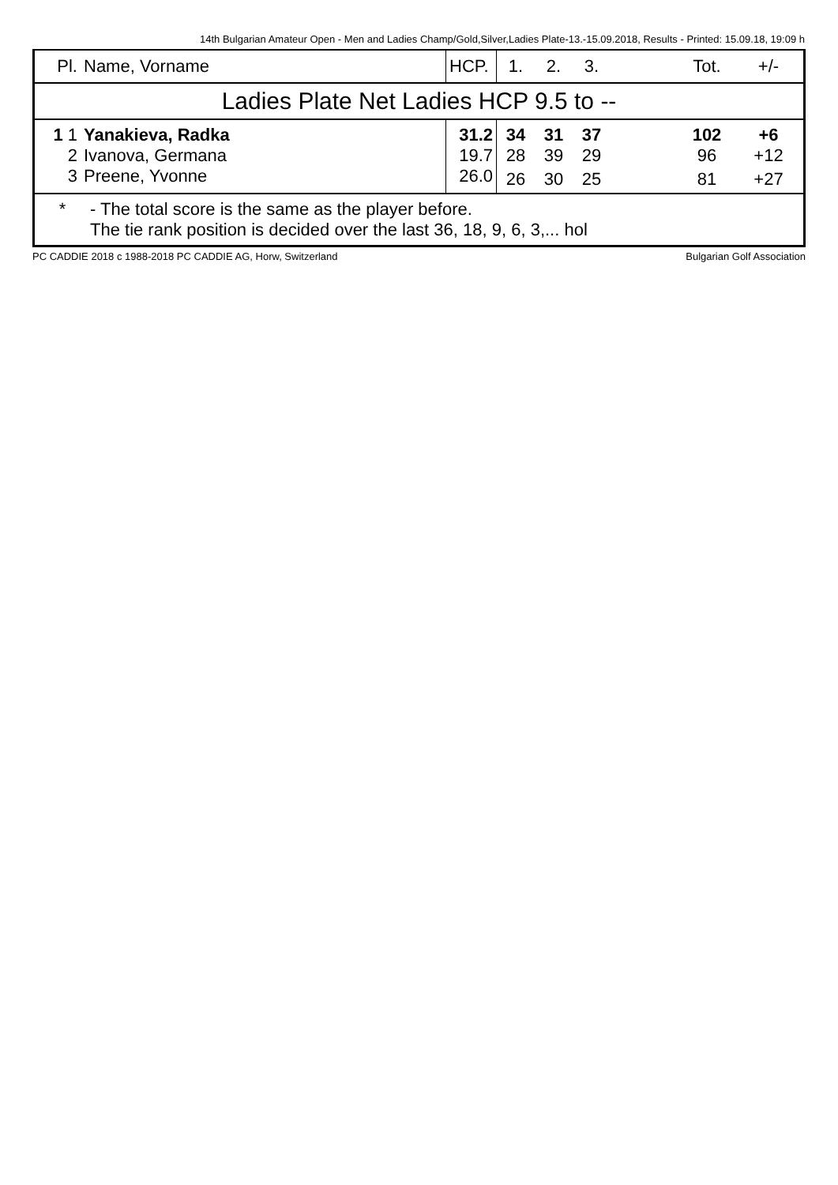14th Bulgarian Amateur Open - Men and Ladies Champ/Gold,Silver,Ladies Plate-13.-15.09.2018, Results - Printed: 15.09.18, 19:09 h
| Pl. | Name, Vorname | HCP. | 1. | 2. | 3. | | Tot. | +/- |
| --- | --- | --- | --- | --- | --- | --- | --- | --- |
| Ladies Plate Net Ladies HCP 9.5 to -- | | | | | | | | |
| 1 1 | Yanakieva, Radka | 31.2 | 34 | 31 | 37 | | 102 | +6 |
| 2 | Ivanova, Germana | 19.7 | 28 | 39 | 29 | | 96 | +12 |
| 3 | Preene, Yvonne | 26.0 | 26 | 30 | 25 | | 81 | +27 |
* - The total score is the same as the player before.
The tie rank position is decided over the last 36, 18, 9, 6, 3,... hol
PC CADDIE 2018 c 1988-2018 PC CADDIE AG, Horw, Switzerland Bulgarian Golf Association